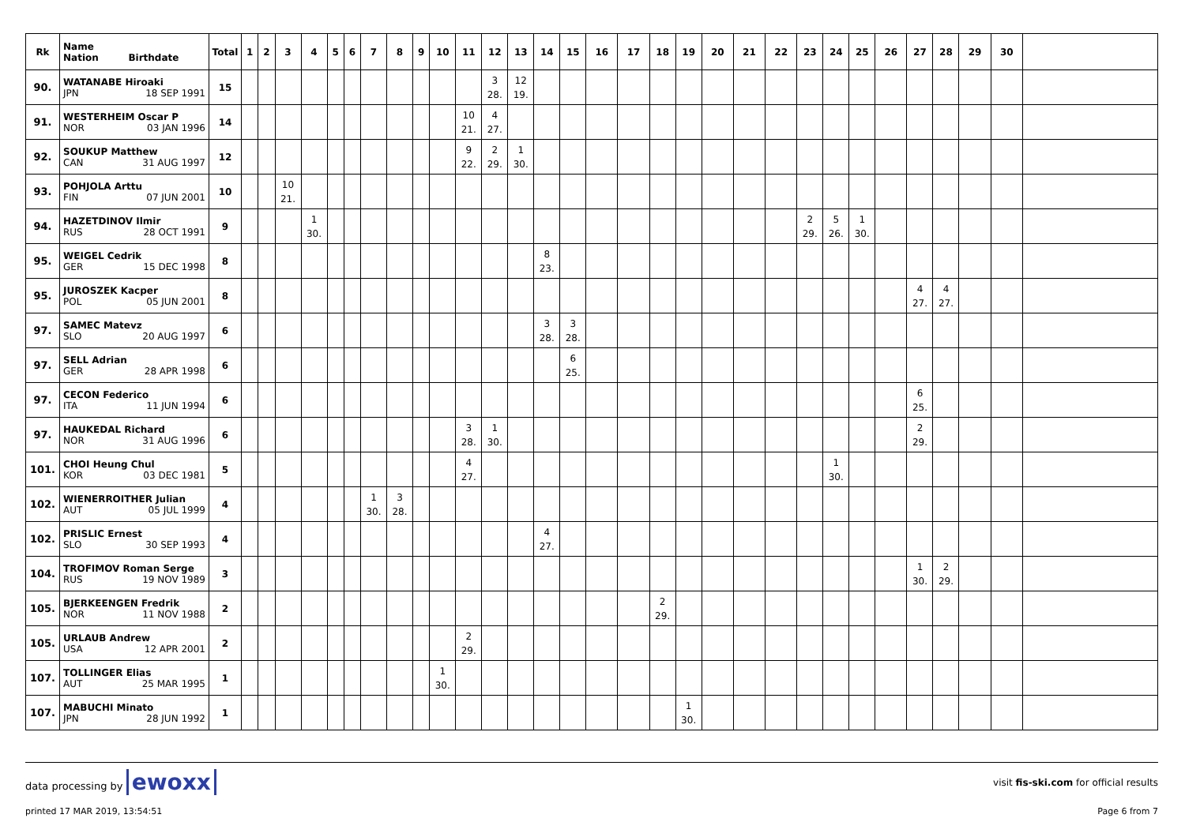| Rk | Name Nation Birthdate | Total | 1 | 2 | 3 | 4 | 5 | 6 | 7 | 8 | 9 | 10 | 11 | 12 | 13 | 14 | 15 | 16 | 17 | 18 | 19 | 20 | 21 | 22 | 23 | 24 | 25 | 26 | 27 | 28 | 29 | 30 | |
| --- | --- | --- | --- | --- | --- | --- | --- | --- | --- | --- | --- | --- | --- | --- | --- | --- | --- | --- | --- | --- | --- | --- | --- | --- | --- | --- | --- | --- | --- | --- | --- | --- | --- |
| 90. | WATANABE Hiroaki JPN 18 SEP 1991 | 15 | | | | | | | | | | | | 3 28. | 12 19. | | | | | | | | | | | | | | | | | | |
| 91. | WESTERHEIM Oscar P NOR 03 JAN 1996 | 14 | | | | | | | | | | | 10 21. | 4 27. | | | | | | | | | | | | | | | | | | | |
| 92. | SOUKUP Matthew CAN 31 AUG 1997 | 12 | | | | | | | | | | | 9 22. | 2 29. | 1 30. | | | | | | | | | | | | | | | | | | |
| 93. | POHJOLA Arttu FIN 07 JUN 2001 | 10 | | | 10 21. | | | | | | | | | | | | | | | | | | | | | | | | | | | | |
| 94. | HAZETDINOV Ilmir RUS 28 OCT 1991 | 9 | | | | 1 30. | | | | | | | | | | | | | | | | | | | 2 29. | 5 26. | 1 30. | | | | | | |
| 95. | WEIGEL Cedrik GER 15 DEC 1998 | 8 | | | | | | | | | | | | | | 8 23. | | | | | | | | | | | | | | | | | |
| 95. | JUROSZEK Kacper POL 05 JUN 2001 | 8 | | | | | | | | | | | | | | | | | | | | | | | | | | | 4 27. | 4 27. | | | |
| 97. | SAMEC Matevz SLO 20 AUG 1997 | 6 | | | | | | | | | | | | | | 3 28. | 3 28. | | | | | | | | | | | | | | | | |
| 97. | SELL Adrian GER 28 APR 1998 | 6 | | | | | | | | | | | | | | | 6 25. | | | | | | | | | | | | | | | | |
| 97. | CECON Federico ITA 11 JUN 1994 | 6 | | | | | | | | | | | | | | | | | | | | | | | | | | | 6 25. | | | | |
| 97. | HAUKEDAL Richard NOR 31 AUG 1996 | 6 | | | | | | | | | | | 3 28. | 1 30. | | | | | | | | | | | | | | | 2 29. | | | | |
| 101. | CHOI Heung Chul KOR 03 DEC 1981 | 5 | | | | | | | | | | | 4 27. | | | | | | | | | | | | | 1 30. | | | | | | | |
| 102. | WIENERROITHER Julian AUT 05 JUL 1999 | 4 | | | | | | | 1 30. | 3 28. | | | | | | | | | | | | | | | | | | | | | | | |
| 102. | PRISLIC Ernest SLO 30 SEP 1993 | 4 | | | | | | | | | | | | | | 4 27. | | | | | | | | | | | | | | | | | |
| 104. | TROFIMOV Roman Serge RUS 19 NOV 1989 | 3 | | | | | | | | | | | | | | | | | | | | | | | | | | | 1 30. | 2 29. | | | |
| 105. | BJERKEENGEN Fredrik NOR 11 NOV 1988 | 2 | | | | | | | | | | | | | | | | | | 2 29. | | | | | | | | | | | | | |
| 105. | URLAUB Andrew USA 12 APR 2001 | 2 | | | | | | | | | | | 2 29. | | | | | | | | | | | | | | | | | | | | |
| 107. | TOLLINGER Elias AUT 25 MAR 1995 | 1 | | | | | | | | | | 1 30. | | | | | | | | | | | | | | | | | | | | | |
| 107. | MABUCHI Minato JPN 28 JUN 1992 | 1 | | | | | | | | | | | | | | | | | | | 1 30. | | | | | | | | | | | | |
data processing by ewoxx visit fis-ski.com for official results
printed 17 MAR 2019, 13:54:51 Page 6 from 7